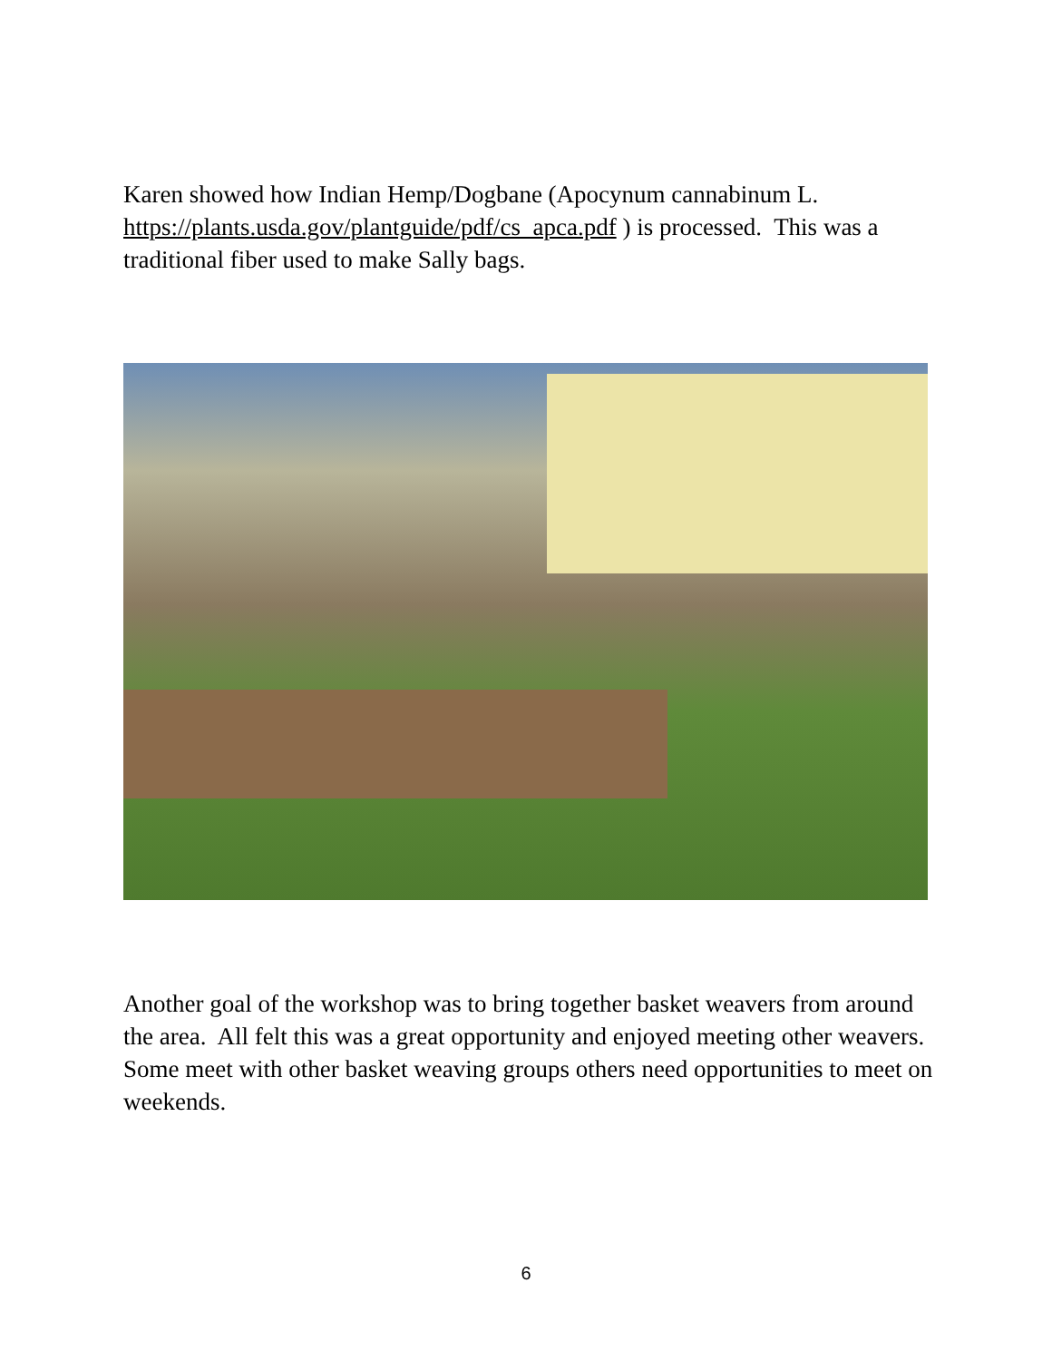Karen showed how Indian Hemp/Dogbane (Apocynum cannabinum L. https://plants.usda.gov/plantguide/pdf/cs_apca.pdf ) is processed. This was a traditional fiber used to make Sally bags.
Another goal of the workshop was to bring together basket weavers from around the area. All felt this was a great opportunity and enjoyed meeting other weavers. Some meet with other basket weaving groups others need opportunities to meet on weekends.
6